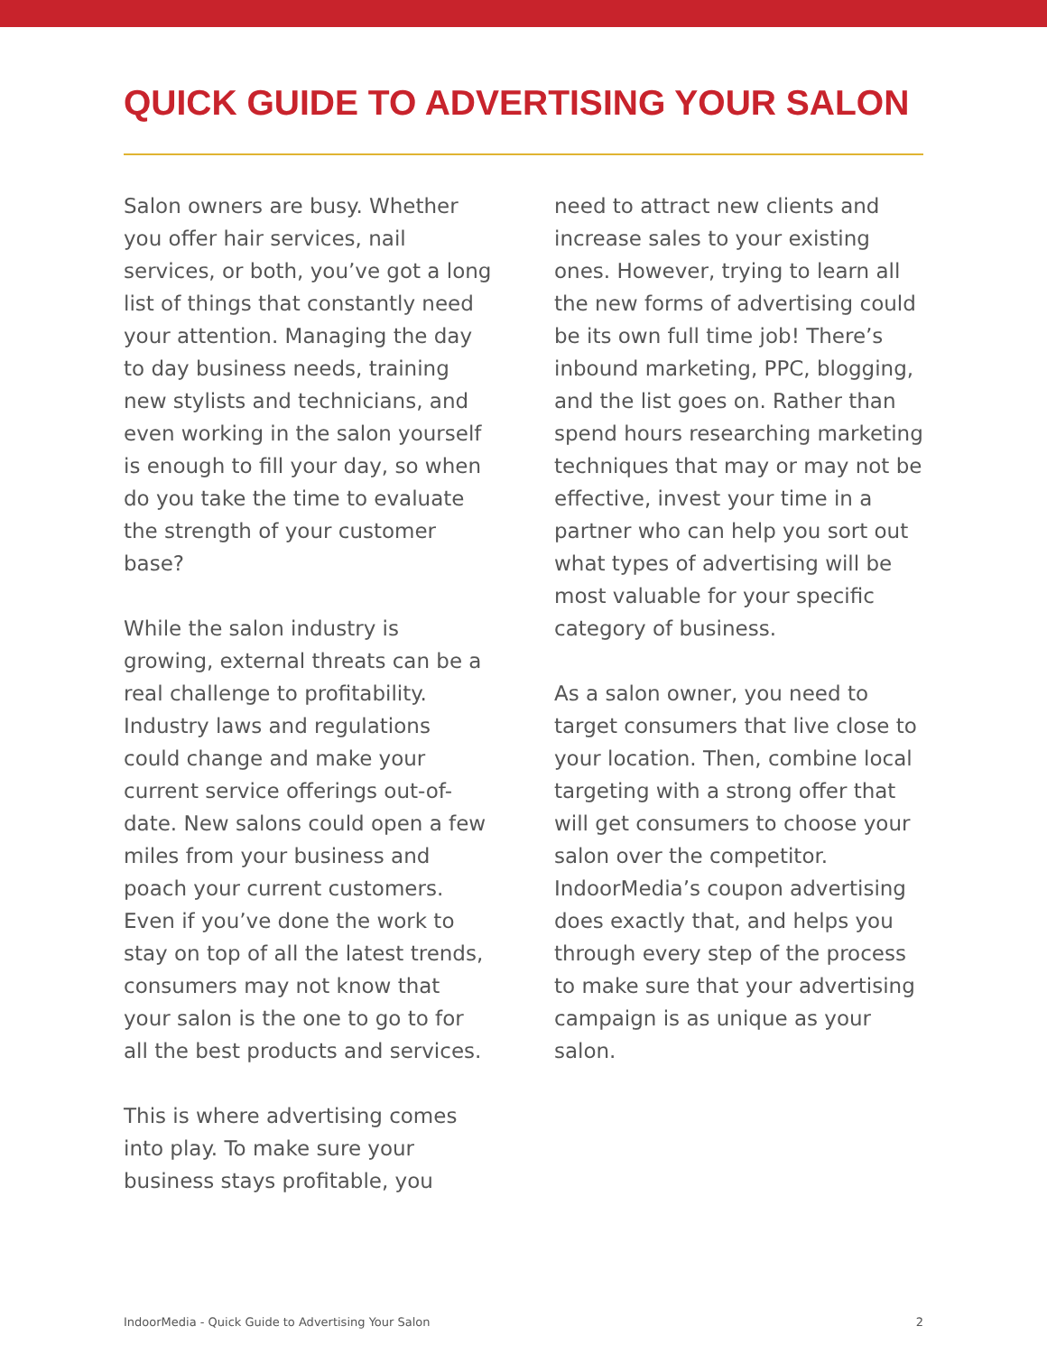QUICK GUIDE TO ADVERTISING YOUR SALON
Salon owners are busy. Whether you offer hair services, nail services, or both, you’ve got a long list of things that constantly need your attention. Managing the day to day business needs, training new stylists and technicians, and even working in the salon yourself is enough to fill your day, so when do you take the time to evaluate the strength of your customer base?
While the salon industry is growing, external threats can be a real challenge to profitability. Industry laws and regulations could change and make your current service offerings out-of-date. New salons could open a few miles from your business and poach your current customers. Even if you’ve done the work to stay on top of all the latest trends, consumers may not know that your salon is the one to go to for all the best products and services.
This is where advertising comes into play. To make sure your business stays profitable, you
need to attract new clients and increase sales to your existing ones. However, trying to learn all the new forms of advertising could be its own full time job! There’s inbound marketing, PPC, blogging, and the list goes on. Rather than spend hours researching marketing techniques that may or may not be effective, invest your time in a partner who can help you sort out what types of advertising will be most valuable for your specific category of business.
As a salon owner, you need to target consumers that live close to your location. Then, combine local targeting with a strong offer that will get consumers to choose your salon over the competitor. IndoorMedia’s coupon advertising does exactly that, and helps you through every step of the process to make sure that your advertising campaign is as unique as your salon.
IndoorMedia - Quick Guide to Advertising Your Salon 2